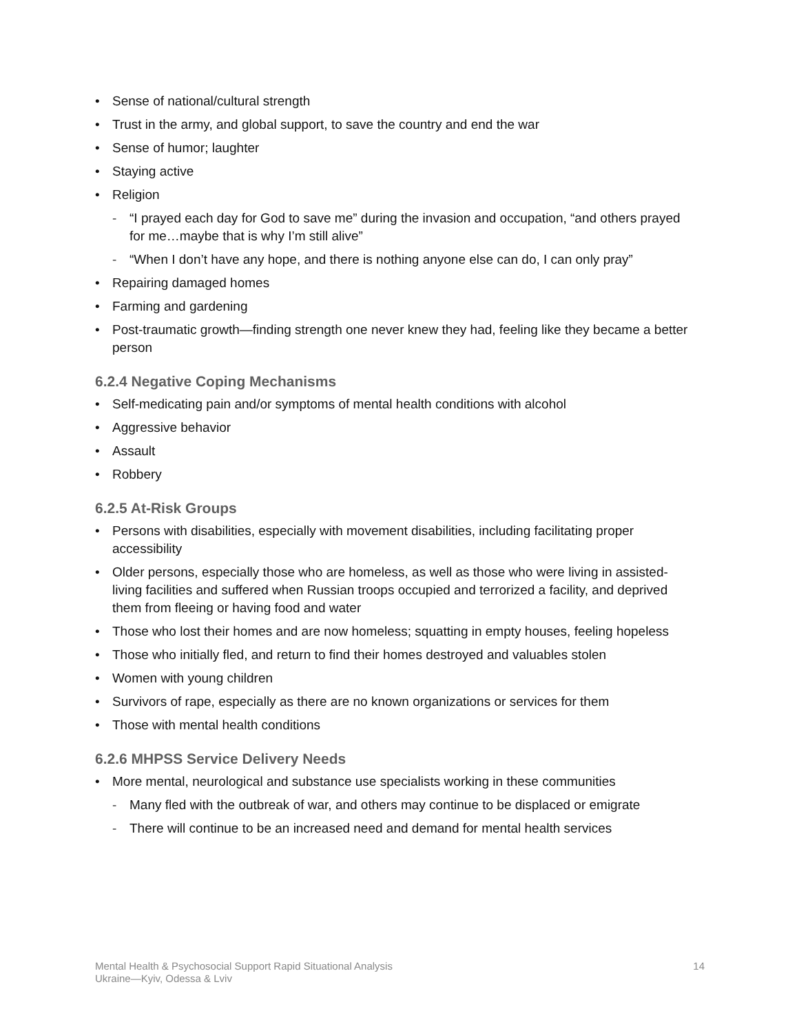Sense of national/cultural strength
Trust in the army, and global support, to save the country and end the war
Sense of humor; laughter
Staying active
Religion
- “I prayed each day for God to save me” during the invasion and occupation, “and others prayed for me…maybe that is why I’m still alive”
- “When I don’t have any hope, and there is nothing anyone else can do, I can only pray”
Repairing damaged homes
Farming and gardening
Post-traumatic growth—finding strength one never knew they had, feeling like they became a better person
6.2.4 Negative Coping Mechanisms
Self-medicating pain and/or symptoms of mental health conditions with alcohol
Aggressive behavior
Assault
Robbery
6.2.5 At-Risk Groups
Persons with disabilities, especially with movement disabilities, including facilitating proper accessibility
Older persons, especially those who are homeless, as well as those who were living in assisted-living facilities and suffered when Russian troops occupied and terrorized a facility, and deprived them from fleeing or having food and water
Those who lost their homes and are now homeless; squatting in empty houses, feeling hopeless
Those who initially fled, and return to find their homes destroyed and valuables stolen
Women with young children
Survivors of rape, especially as there are no known organizations or services for them
Those with mental health conditions
6.2.6 MHPSS Service Delivery Needs
More mental, neurological and substance use specialists working in these communities
- Many fled with the outbreak of war, and others may continue to be displaced or emigrate
- There will continue to be an increased need and demand for mental health services
Mental Health & Psychosocial Support Rapid Situational Analysis
Ukraine—Kyiv, Odessa & Lviv
14